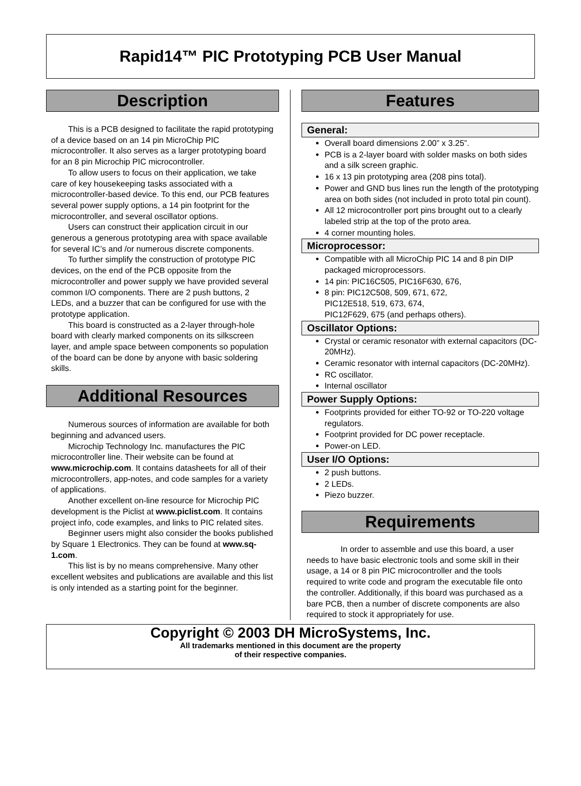Rapid14™ PIC Prototyping PCB User Manual
Description
This is a PCB designed to facilitate the rapid prototyping of a device based on an 14 pin MicroChip PIC microcontroller. It also serves as a larger prototyping board for an 8 pin Microchip PIC microcontroller.
To allow users to focus on their application, we take care of key housekeeping tasks associated with a microcontroller-based device. To this end, our PCB features several power supply options, a 14 pin footprint for the microcontroller, and several oscillator options.
Users can construct their application circuit in our generous a generous prototyping area with space available for several IC’s and /or numerous discrete components.
To further simplify the construction of prototype PIC devices, on the end of the PCB opposite from the microcontroller and power supply we have provided several common I/O components. There are 2 push buttons, 2 LEDs, and a buzzer that can be configured for use with the prototype application.
This board is constructed as a 2-layer through-hole board with clearly marked components on its silkscreen layer, and ample space between components so population of the board can be done by anyone with basic soldering skills.
Additional Resources
Numerous sources of information are available for both beginning and advanced users.
Microchip Technology Inc. manufactures the PIC microcontroller line. Their website can be found at www.microchip.com. It contains datasheets for all of their microcontrollers, app-notes, and code samples for a variety of applications.
Another excellent on-line resource for Microchip PIC development is the Piclist at www.piclist.com. It contains project info, code examples, and links to PIC related sites.
Beginner users might also consider the books published by Square 1 Electronics. They can be found at www.sq-1.com.
This list is by no means comprehensive. Many other excellent websites and publications are available and this list is only intended as a starting point for the beginner.
Features
General:
Overall board dimensions 2.00” x 3.25”.
PCB is a 2-layer board with solder masks on both sides and a silk screen graphic.
16 x 13 pin prototyping area (208 pins total).
Power and GND bus lines run the length of the prototyping area on both sides (not included in proto total pin count).
All 12 microcontroller port pins brought out to a clearly labeled strip at the top of the proto area.
4 corner mounting holes.
Microprocessor:
Compatible with all MicroChip PIC 14 and 8 pin DIP packaged microprocessors.
14 pin: PIC16C505, PIC16F630, 676,
8 pin: PIC12C508, 509, 671, 672,
PIC12E518, 519, 673, 674,
PIC12F629, 675 (and perhaps others).
Oscillator Options:
Crystal or ceramic resonator with external capacitors (DC-20MHz).
Ceramic resonator with internal capacitors (DC-20MHz).
RC oscillator.
Internal oscillator
Power Supply Options:
Footprints provided for either TO-92 or TO-220 voltage regulators.
Footprint provided for DC power receptacle.
Power-on LED.
User I/O Options:
2 push buttons.
2 LEDs.
Piezo buzzer.
Requirements
In order to assemble and use this board, a user needs to have basic electronic tools and some skill in their usage, a 14 or 8 pin PIC microcontroller and the tools required to write code and program the executable file onto the controller. Additionally, if this board was purchased as a bare PCB, then a number of discrete components are also required to stock it appropriately for use.
Copyright © 2003 DH MicroSystems, Inc.
All trademarks mentioned in this document are the property
of their respective companies.